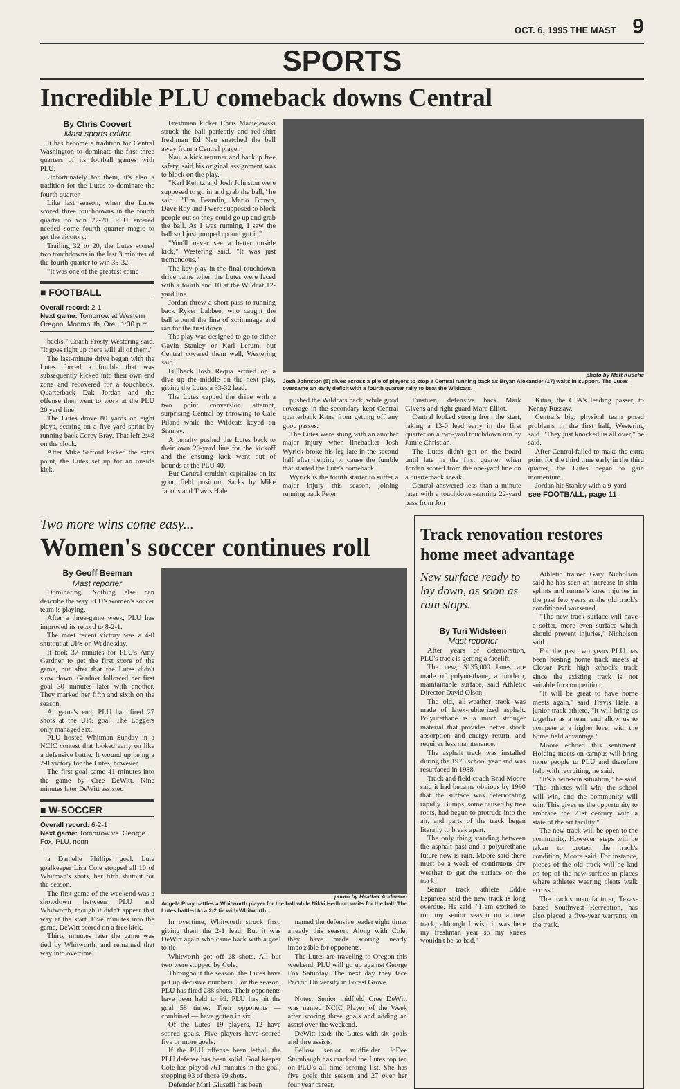OCT. 6, 1995 THE MAST 9
SPORTS
Incredible PLU comeback downs Central
By Chris Coovert
Mast sports editor
It has become a tradition for Central Washington to dominate the first three quarters of its football games with PLU.
Unfortunately for them, it's also a tradition for the Lutes to dominate the fourth quarter.
Like last season, when the Lutes scored three touchdowns in the fourth quarter to win 22-20, PLU entered needed some fourth quarter magic to get the vicotory.
Trailing 32 to 20, the Lutes scored two touchdowns in the last 3 minutes of the fourth quarter to win 35-32.
"It was one of the greatest come-
■ FOOTBALL
Overall record: 2-1
Next game: Tomorrow at Western Oregon, Monmouth, Ore., 1:30 p.m.
backs," Coach Frosty Westering said. "It goes right up there will all of them."
The last-minute drive began with the Lutes forced a fumble that was subsequently kicked into their own end zone and recovered for a touchback. Quarterback Dak Jordan and the offense then went to work at the PLU 20 yard line.
The Lutes drove 80 yards on eight plays, scoring on a five-yard sprint by running back Corey Bray. That left 2:48 on the clock.
After Mike Safford kicked the extra point, the Lutes set up for an onside kick.
Freshman kicker Chris Maciejewski struck the ball perfectly and red-shirt freshman Ed Nau snatched the ball away from a Central player.
Nau, a kick returner and backup free safety, said his original assignment was to block on the play.
"Karl Keintz and Josh Johnston were supposed to go in and grab the ball," he said. "Tim Beaudin, Mario Brown, Dave Roy and I were supposed to block people out so they could go up and grab the ball. As I was running, I saw the ball so I just jumped up and got it."
"You'll never see a better onside kick," Westering said. "It was just tremendous."
The key play in the final touchdown drive came when the Lutes were faced with a fourth and 10 at the Wildcat 12-yard line.
Jordan threw a short pass to running back Ryker Labbee, who caught the ball around the line of scrimmage and ran for the first down.
The play was designed to go to either Gavin Stanley or Karl Lerum, but Central covered them well, Westering said.
Fullback Josh Requa scored on a dive up the middle on the next play, giving the Lutes a 33-32 lead.
The Lutes capped the drive with a two point conversion attempt, surprising Central by throwing to Cale Piland while the Wildcats keyed on Stanley.
A penalty pushed the Lutes back to their own 20-yard line for the kickoff and the ensuing kick went out of bounds at the PLU 40.
But Central couldn't capitalize on its good field position. Sacks by Mike Jacobs and Travis Hale
photo by Matt Kusche
Josh Johnston (5) dives across a pile of players to stop a Central running back as Bryan Alexander (17) waits in support. The Lutes overcame an early deficit with a fourth quarter rally to beat the Wildcats.
pushed the Wildcats back, while good coverage in the secondary kept Central quarterback Kitna from getting off any good passes.
The Lutes were stung with an another major injury when linebacker Josh Wyrick broke his leg late in the second half after helping to cause the fumble that started the Lute's comeback.
Wyrick is the fourth starter to suffer a major injury this season, joining running back Peter
Finstuen, defensive back Mark Givens and right guard Marc Elliot.
Central looked strong from the start, taking a 13-0 lead early in the first quarter on a two-yard touchdown run by Jamie Christian.
The Lutes didn't got on the board until late in the first quarter when Jordan scored from the one-yard line on a quarterback sneak.
Central answered less than a minute later with a touchdown-earning 22-yard pass from Jon
Kitna, the CFA's leading passer, to Kenny Russaw.
Central's big, physical team posed problems in the first half, Westering said. "They just knocked us all over," he said.
After Central failed to make the extra point for the third time early in the third quarter, the Lutes began to gain momentum.
Jordan hit Stanley with a 9-yard
see FOOTBALL, page 11
Two more wins come easy...
Women's soccer continues roll
By Geoff Beeman
Mast reporter
Dominating. Nothing else can describe the way PLU's women's soccer team is playing.
After a three-game week, PLU has improved its record to 8-2-1.
The most recent victory was a 4-0 shutout at UPS on Wednesday.
It took 37 minutes for PLU's Amy Gardner to get the first score of the game, but after that the Lutes didn't slow down. Gardner followed her first goal 30 minutes later with another. They marked her fifth and sixth on the season.
At game's end, PLU had fired 27 shots at the UPS goal. The Loggers only managed six.
PLU hosted Whitman Sunday in a NCIC contest that looked early on like a defensive battle. It wound up being a 2-0 victory for the Lutes, however.
The first goal came 41 minutes into the game by Cree DeWitt. Nine minutes later DeWitt assisted
■ W-SOCCER
Overall record: 6-2-1
Next game: Tomorrow vs. George Fox, PLU, noon
a Danielle Phillips goal. Lute goalkeeper Lisa Cole stopped all 10 of Whitman's shots, her fifth shutout for the season.
The first game of the weekend was a showdown between PLU and Whitworth, though it didn't appear that way at the start. Five minutes into the game, DeWitt scored on a free kick.
Thirty minutes later the game was tied by Whitworth, and remained that way into overtime.
photo by Heather Anderson
Angela Phay battles a Whitworth player for the ball while Nikki Hedlund waits for the ball. The Lutes battled to a 2-2 tie with Whitworth.
In overtime, Whitworth struck first, giving them the 2-1 lead. But it was DeWitt again who came back with a goal to tie.
Whitworth got off 28 shots. All but two were stopped by Cole.
Throughout the season, the Lutes have put up decisive numbers. For the season, PLU has fired 288 shots. Their opponents have been held to 99. PLU has hit the goal 58 times. Their opponents — combined — have gotten in six.
Of the Lutes' 19 players, 12 have scored goals. Five players have scored five or more goals.
If the PLU offense been lethal, the PLU defense has been solid. Goal keeper Cole has played 761 minutes in the goal, stopping 93 of those 99 shots.
Defender Mari Giuseffi has been
named the defensive leader eight times already this season. Along with Cole, they have made scoring nearly impossible for opponents.
The Lutes are traveling to Oregon this weekend. PLU will go up against George Fox Saturday. The next day they face Pacific University in Forest Grove.
Notes: Senior midfield Cree DeWitt was named NCIC Player of the Week after scoring three goals and adding an assist over the weekend.
DeWitt leads the Lutes with six goals and thre assists.
Fellow senior midfielder JoDee Stumbaugh has cracked the Lutes top ten on PLU's all time scroing list. She has five goals this season and 27 over her four year career.
Track renovation restores home meet advantage
New surface ready to lay down, as soon as rain stops.
By Turi Widsteen
Mast reporter
After years of deterioration, PLU's track is getting a facelift.
The new, $135,000 lanes are made of polyurethane, a modern, maintainable surface, said Athletic Director David Olson.
The old, all-weather track was made of latex-rubberized asphalt. Polyurethane is a much stronger material that provides better shock absorption and energy return, and requires less maintenance.
The asphalt track was installed during the 1976 school year and was resurfaced in 1988.
Track and field coach Brad Moore said it had became obvious by 1990 that the surface was deteriorating rapidly. Bumps, some caused by tree roots, had begun to protrude into the air, and parts of the track began literally to break apart.
The only thing standing between the asphalt past and a polyurethane future now is rain. Moore said there must be a week of continuous dry weather to get the surface on the track.
Senior track athlete Eddie Espinosa said the new track is long overdue. He said, "I am excited to run my senior season on a new track, although I wish it was here my freshman year so my knees wouldn't be so bad."
Athletic trainer Gary Nicholson said he has seen an increase in shin splints and runner's knee injuries in the past few years as the old track's conditioned worsened.
"The new track surface will have a softer, more even surface which should prevent injuries," Nicholson said.
For the past two years PLU has been hosting home track meets at Clover Park high school's track since the existing track is not suitable for competition.
"It will be great to have home meets again," said Travis Hale, a junior track athlete. "It will bring us together as a team and allow us to compete at a higher level with the home field advantage."
Moore echoed this sentiment. Holding meets on campus will bring more people to PLU and therefore help with recruiting, he said.
"It's a win-win situation," he said. "The athletes will win, the school will win, and the community will win. This gives us the opportunity to embrace the 21st century with a state of the art facility."
The new track will be open to the community. However, steps will be taken to protect the track's condition, Moore said. For instance, pieces of the old track will be laid on top of the new surface in places where athletes wearing cleats walk across.
The track's manufacturer, Texas-based Southwest Recreation, has also placed a five-year warranty on the track.